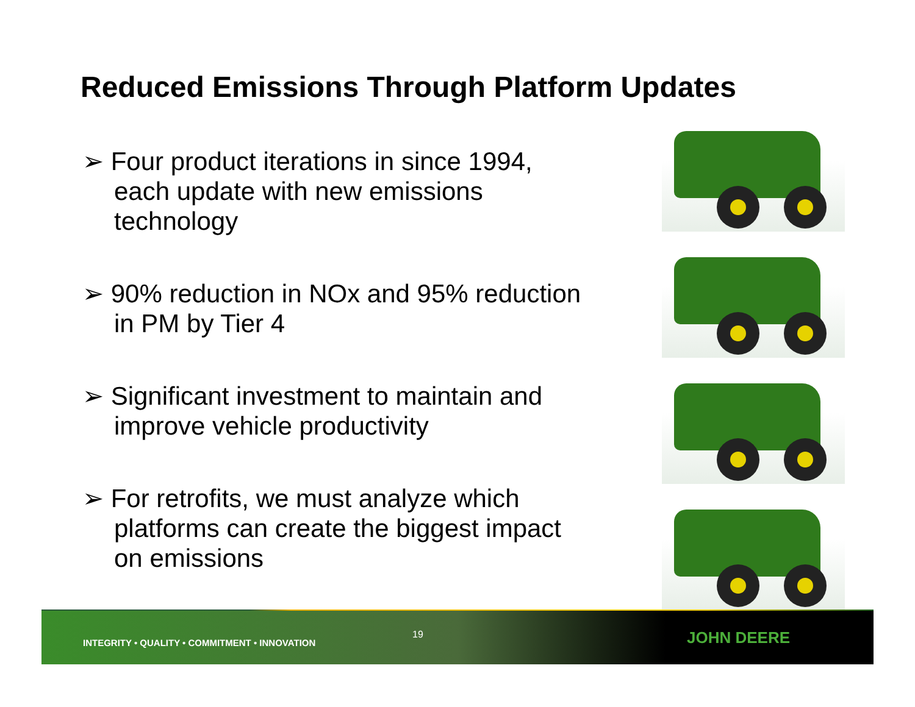Reduced Emissions Through Platform Updates
➢ Four product iterations in since 1994, each update with new emissions technology
➢ 90% reduction in NOx and 95% reduction in PM by Tier 4
➢ Significant investment to maintain and improve vehicle productivity
➢ For retrofits, we must analyze which platforms can create the biggest impact on emissions
INTEGRITY • QUALITY • COMMITMENT • INNOVATION
19
JOHN DEERE